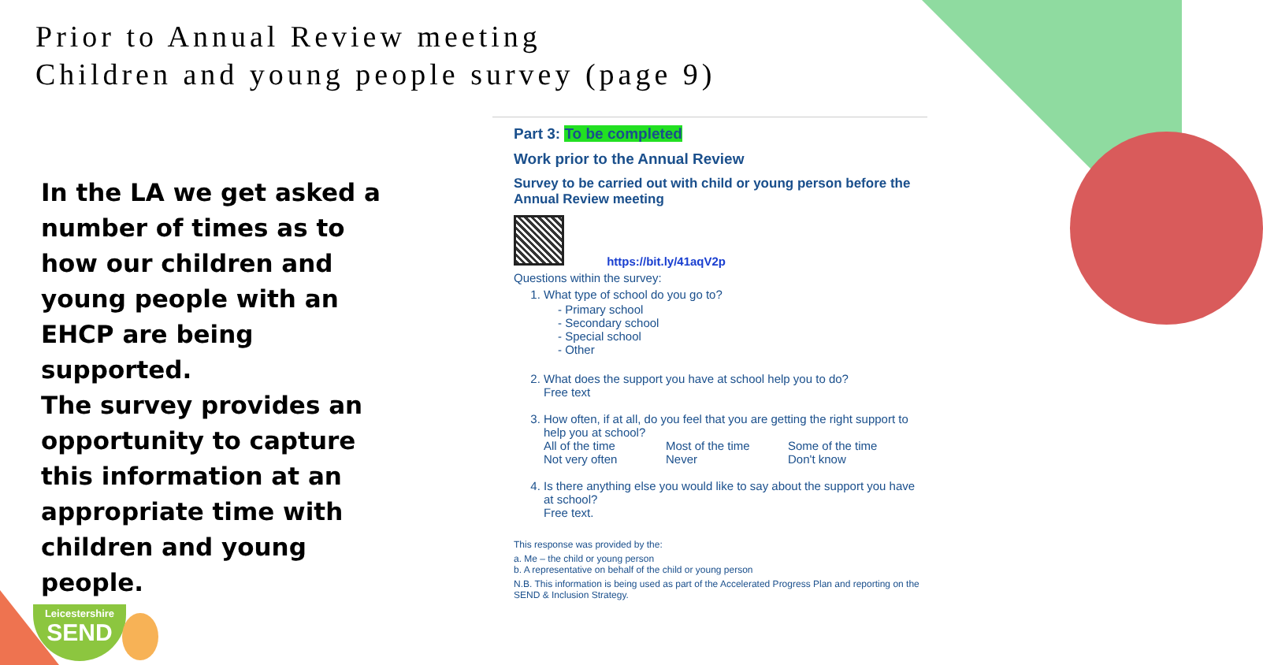Prior to Annual Review meeting
Children and young people survey (page 9)
In the LA we get asked a number of times as to how our children and young people with an EHCP are being supported.
The survey provides an opportunity to capture this information at an appropriate time with children and young people.
Part 3: To be completed
Work prior to the Annual Review
Survey to be carried out with child or young person before the Annual Review meeting
https://bit.ly/41aqV2p
Questions within the survey:
1. What type of school do you go to?
- Primary school
- Secondary school
- Special school
- Other
2. What does the support you have at school help you to do?
Free text
3. How often, if at all, do you feel that you are getting the right support to help you at school?
All of the time Most of the time Some of the time Not very often Never Don't know
4. Is there anything else you would like to say about the support you have at school?
Free text.
This response was provided by the:
a. Me – the child or young person
b. A representative on behalf of the child or young person
N.B. This information is being used as part of the Accelerated Progress Plan and reporting on the SEND & Inclusion Strategy.
Leicestershire
SEND